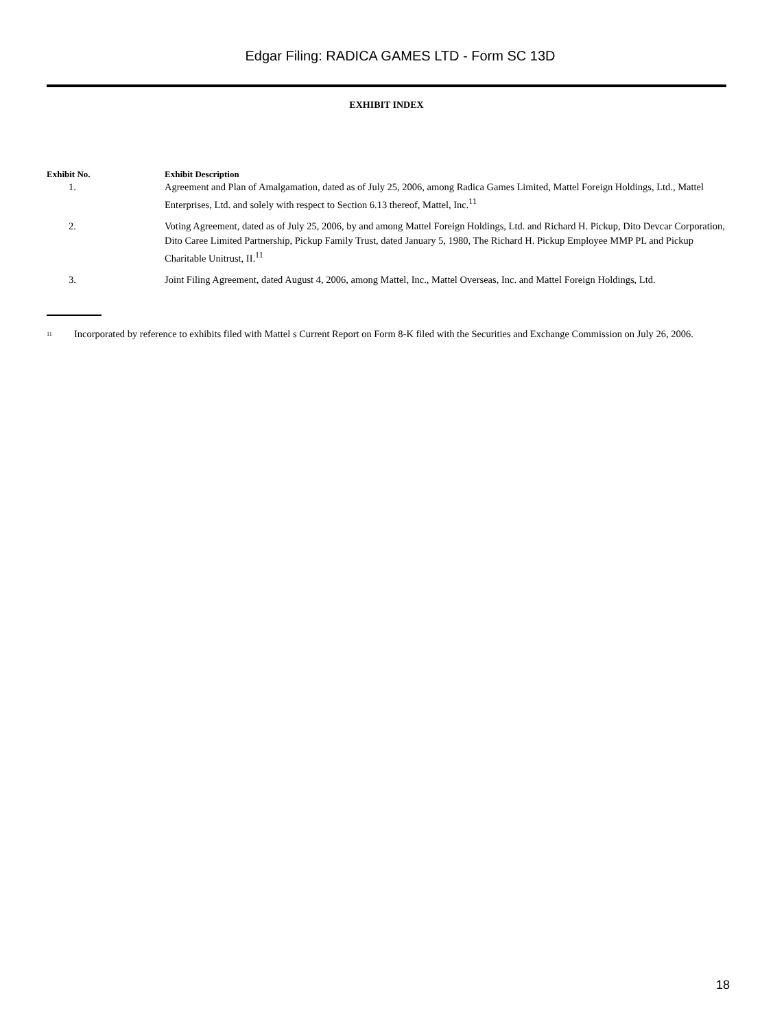Edgar Filing: RADICA GAMES LTD - Form SC 13D
EXHIBIT INDEX
| Exhibit No. | Exhibit Description |
| --- | --- |
| 1. | Agreement and Plan of Amalgamation, dated as of July 25, 2006, among Radica Games Limited, Mattel Foreign Holdings, Ltd., Mattel Enterprises, Ltd. and solely with respect to Section 6.13 thereof, Mattel, Inc.<sup>11</sup> |
| 2. | Voting Agreement, dated as of July 25, 2006, by and among Mattel Foreign Holdings, Ltd. and Richard H. Pickup, Dito Devcar Corporation, Dito Caree Limited Partnership, Pickup Family Trust, dated January 5, 1980, The Richard H. Pickup Employee MMP PL and Pickup Charitable Unitrust, II.<sup>11</sup> |
| 3. | Joint Filing Agreement, dated August 4, 2006, among Mattel, Inc., Mattel Overseas, Inc. and Mattel Foreign Holdings, Ltd. |
<sup>11</sup>
Incorporated by reference to exhibits filed with Mattel s Current Report on Form 8-K filed with the Securities and Exchange Commission on July 26, 2006.
18